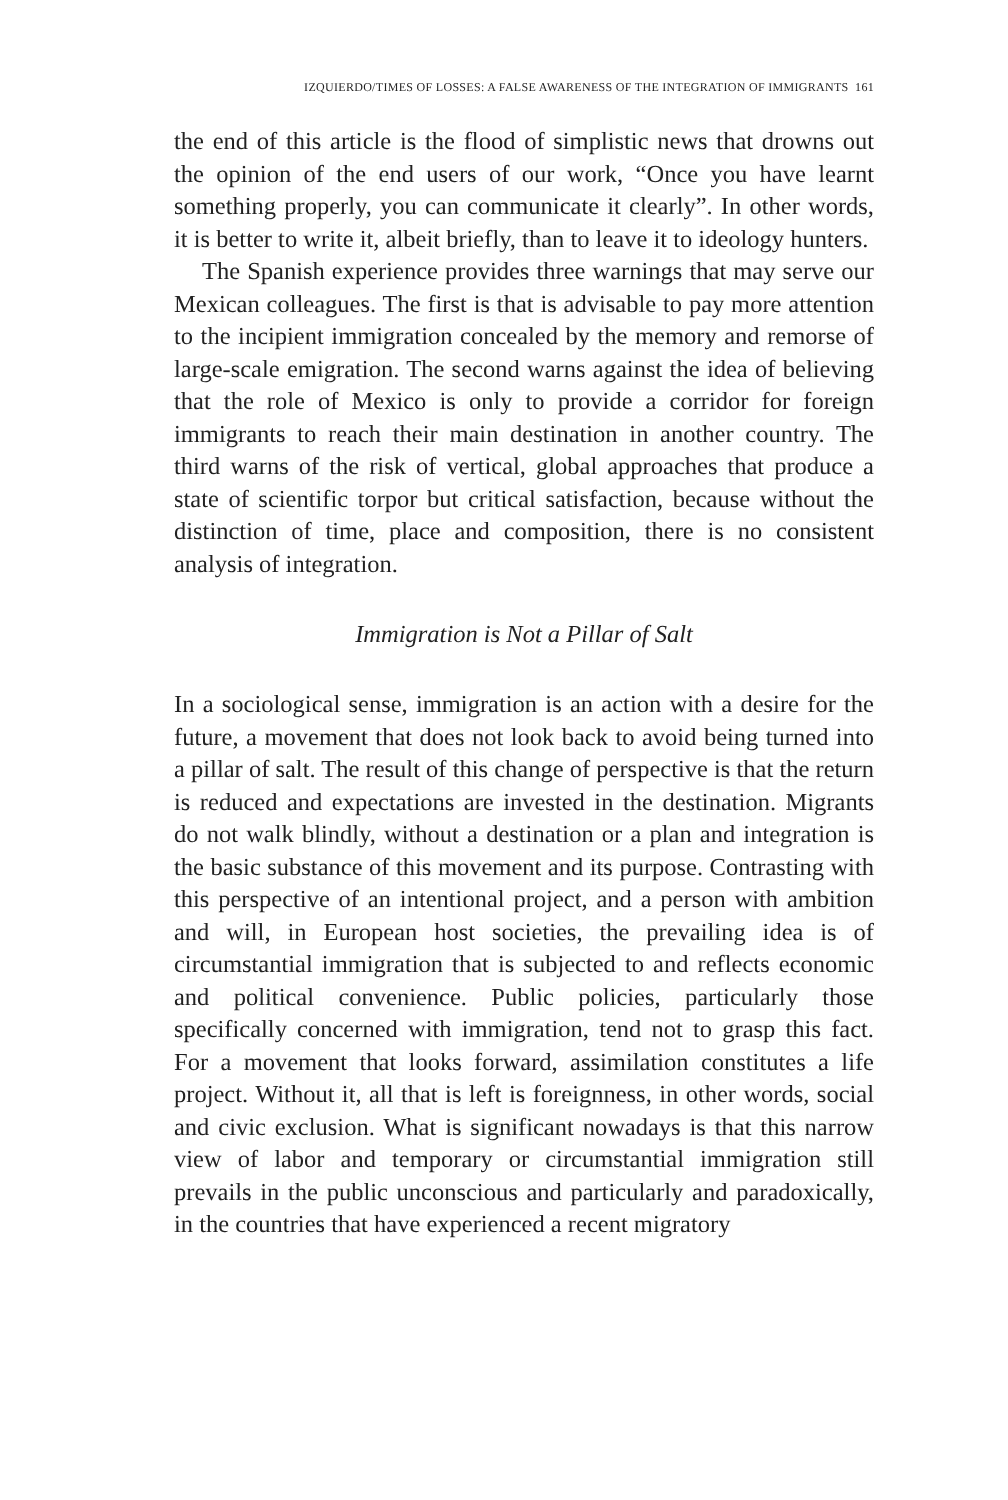IZQUIERDO/TIMES OF LOSSES: A FALSE AWARENESS OF THE INTEGRATION OF IMMIGRANTS 161
the end of this article is the flood of simplistic news that drowns out the opinion of the end users of our work, “Once you have learnt something properly, you can communicate it clearly”. In other words, it is better to write it, albeit briefly, than to leave it to ideology hunters.
The Spanish experience provides three warnings that may serve our Mexican colleagues. The first is that is advisable to pay more attention to the incipient immigration concealed by the memory and remorse of large-scale emigration. The second warns against the idea of believing that the role of Mexico is only to provide a corridor for foreign immigrants to reach their main destination in another country. The third warns of the risk of vertical, global approaches that produce a state of scientific torpor but critical satisfaction, because without the distinction of time, place and composition, there is no consistent analysis of integration.
Immigration is Not a Pillar of Salt
In a sociological sense, immigration is an action with a desire for the future, a movement that does not look back to avoid being turned into a pillar of salt. The result of this change of perspective is that the return is reduced and expectations are invested in the destination. Migrants do not walk blindly, without a destination or a plan and integration is the basic substance of this movement and its purpose. Contrasting with this perspective of an intentional project, and a person with ambition and will, in European host societies, the prevailing idea is of circumstantial immigration that is subjected to and reflects economic and political convenience. Public policies, particularly those specifically concerned with immigration, tend not to grasp this fact. For a movement that looks forward, assimilation constitutes a life project. Without it, all that is left is foreignness, in other words, social and civic exclusion. What is significant nowadays is that this narrow view of labor and temporary or circumstantial immigration still prevails in the public unconscious and particularly and paradoxically, in the countries that have experienced a recent migratory